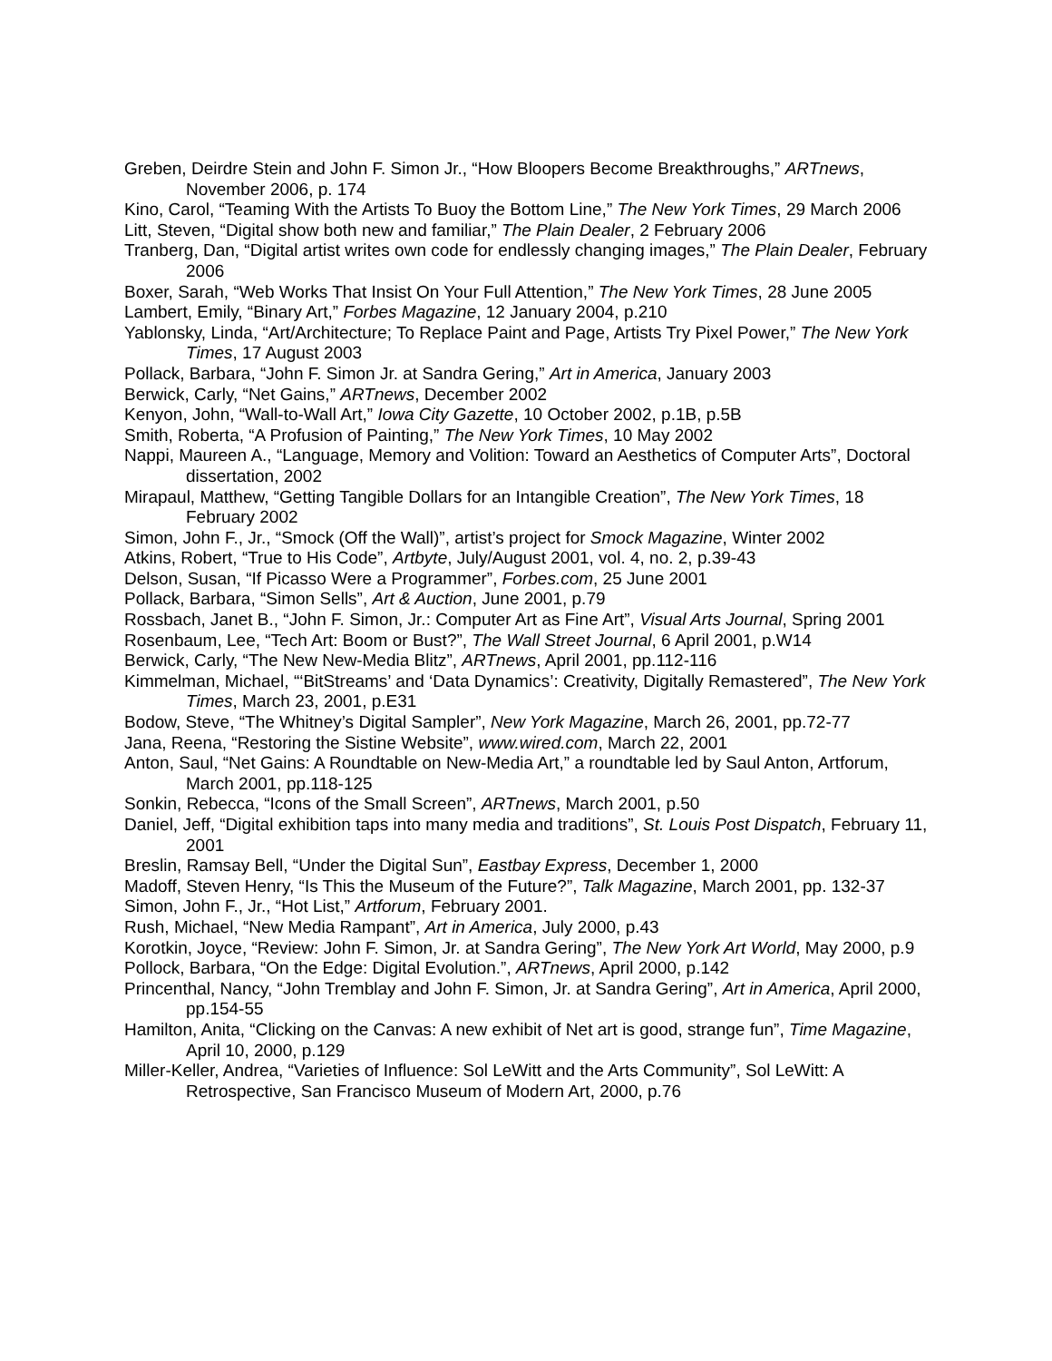Greben, Deirdre Stein and John F. Simon Jr., “How Bloopers Become Breakthroughs,” ARTnews, November 2006, p. 174
Kino, Carol, “Teaming With the Artists To Buoy the Bottom Line,” The New York Times, 29 March 2006
Litt, Steven, “Digital show both new and familiar,” The Plain Dealer, 2 February 2006
Tranberg, Dan, “Digital artist writes own code for endlessly changing images,” The Plain Dealer, February 2006
Boxer, Sarah, “Web Works That Insist On Your Full Attention,” The New York Times, 28 June 2005
Lambert, Emily, “Binary Art,” Forbes Magazine, 12 January 2004, p.210
Yablonsky, Linda, “Art/Architecture; To Replace Paint and Page, Artists Try Pixel Power,” The New York Times, 17 August 2003
Pollack, Barbara, “John F. Simon Jr. at Sandra Gering,” Art in America, January 2003
Berwick, Carly, “Net Gains,” ARTnews, December 2002
Kenyon, John, “Wall-to-Wall Art,” Iowa City Gazette, 10 October 2002, p.1B, p.5B
Smith, Roberta, “A Profusion of Painting,” The New York Times, 10 May 2002
Nappi, Maureen A., “Language, Memory and Volition: Toward an Aesthetics of Computer Arts”, Doctoral dissertation, 2002
Mirapaul, Matthew, “Getting Tangible Dollars for an Intangible Creation”, The New York Times, 18 February 2002
Simon, John F., Jr., “Smock (Off the Wall)”, artist’s project for Smock Magazine, Winter 2002
Atkins, Robert, “True to His Code”, Artbyte, July/August 2001, vol. 4, no. 2, p.39-43
Delson, Susan, “If Picasso Were a Programmer”, Forbes.com, 25 June 2001
Pollack, Barbara, “Simon Sells”, Art & Auction, June 2001, p.79
Rossbach, Janet B., “John F. Simon, Jr.: Computer Art as Fine Art”, Visual Arts Journal, Spring 2001
Rosenbaum, Lee, “Tech Art: Boom or Bust?”, The Wall Street Journal, 6 April 2001, p.W14
Berwick, Carly, “The New New-Media Blitz”, ARTnews, April 2001, pp.112-116
Kimmelman, Michael, “‘BitStreams’ and ‘Data Dynamics’: Creativity, Digitally Remastered”, The New York Times, March 23, 2001, p.E31
Bodow, Steve, “The Whitney’s Digital Sampler”, New York Magazine, March 26, 2001, pp.72-77
Jana, Reena, “Restoring the Sistine Website”, www.wired.com, March 22, 2001
Anton, Saul, “Net Gains: A Roundtable on New-Media Art,” a roundtable led by Saul Anton, Artforum, March 2001, pp.118-125
Sonkin, Rebecca, “Icons of the Small Screen”, ARTnews, March 2001, p.50
Daniel, Jeff, “Digital exhibition taps into many media and traditions”, St. Louis Post Dispatch, February 11, 2001
Breslin, Ramsay Bell, “Under the Digital Sun”, Eastbay Express, December 1, 2000
Madoff, Steven Henry, “Is This the Museum of the Future?”, Talk Magazine, March 2001, pp. 132-37
Simon, John F., Jr., “Hot List,” Artforum, February 2001.
Rush, Michael, “New Media Rampant”, Art in America, July 2000, p.43
Korotkin, Joyce, “Review: John F. Simon, Jr. at Sandra Gering”, The New York Art World, May 2000, p.9
Pollock, Barbara, “On the Edge: Digital Evolution.”, ARTnews, April 2000, p.142
Princenthal, Nancy, “John Tremblay and John F. Simon, Jr. at Sandra Gering”, Art in America, April 2000, pp.154-55
Hamilton, Anita, “Clicking on the Canvas: A new exhibit of Net art is good, strange fun”, Time Magazine, April 10, 2000, p.129
Miller-Keller, Andrea, “Varieties of Influence: Sol LeWitt and the Arts Community”, Sol LeWitt: A Retrospective, San Francisco Museum of Modern Art, 2000, p.76